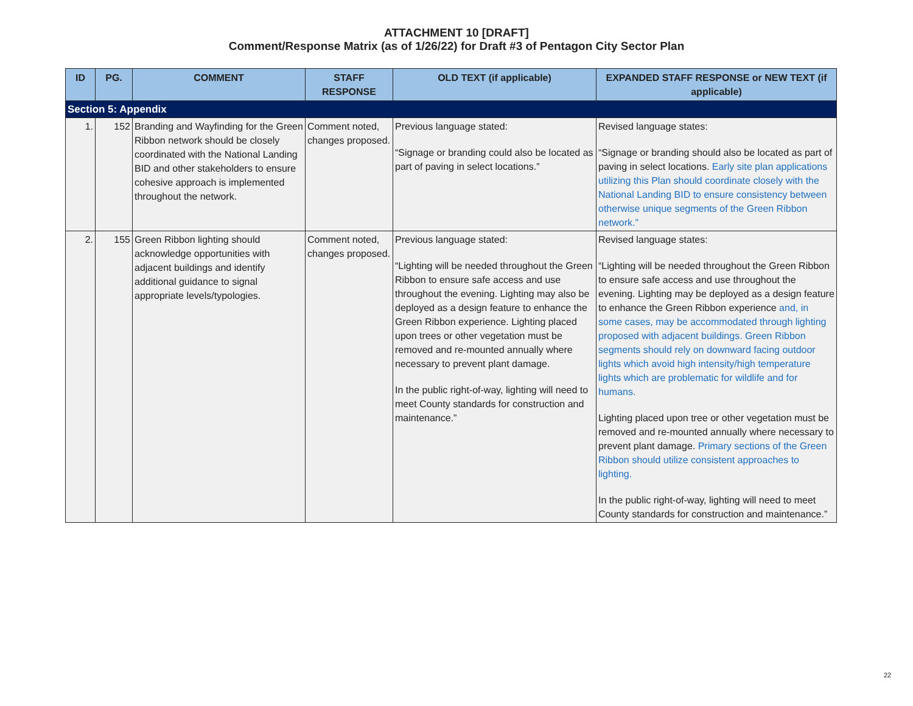ATTACHMENT 10 [DRAFT]
Comment/Response Matrix (as of 1/26/22) for Draft #3 of Pentagon City Sector Plan
| ID | PG. | COMMENT | STAFF RESPONSE | OLD TEXT (if applicable) | EXPANDED STAFF RESPONSE or NEW TEXT (if applicable) |
| --- | --- | --- | --- | --- | --- |
| Section 5: Appendix | | | | | |
| 1. | 152 | Branding and Wayfinding for the Green Ribbon network should be closely coordinated with the National Landing BID and other stakeholders to ensure cohesive approach is implemented throughout the network. | Comment noted, changes proposed. | Previous language stated: “Signage or branding could also be located as part of paving in select locations.” | Revised language states: “Signage or branding should also be located as part of paving in select locations. Early site plan applications utilizing this Plan should coordinate closely with the National Landing BID to ensure consistency between otherwise unique segments of the Green Ribbon network.” |
| 2. | 155 | Green Ribbon lighting should acknowledge opportunities with adjacent buildings and identify additional guidance to signal appropriate levels/typologies. | Comment noted, changes proposed. | Previous language stated: “Lighting will be needed throughout the Green Ribbon to ensure safe access and use throughout the evening. Lighting may also be deployed as a design feature to enhance the Green Ribbon experience. Lighting placed upon trees or other vegetation must be removed and re-mounted annually where necessary to prevent plant damage. In the public right-of-way, lighting will need to meet County standards for construction and maintenance.” | Revised language states: “Lighting will be needed throughout the Green Ribbon to ensure safe access and use throughout the evening. Lighting may be deployed as a design feature to enhance the Green Ribbon experience and, in some cases, may be accommodated through lighting proposed with adjacent buildings. Green Ribbon segments should rely on downward facing outdoor lights which avoid high intensity/high temperature lights which are problematic for wildlife and for humans. Lighting placed upon tree or other vegetation must be removed and re-mounted annually where necessary to prevent plant damage. Primary sections of the Green Ribbon should utilize consistent approaches to lighting. In the public right-of-way, lighting will need to meet County standards for construction and maintenance.” |
22